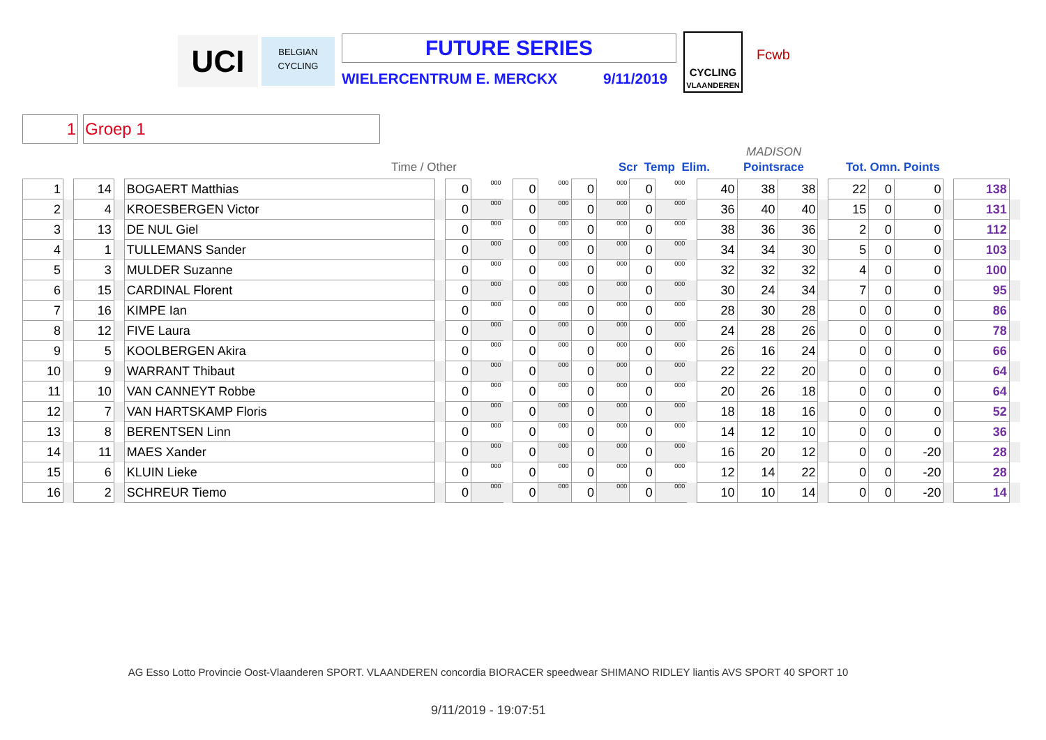UCI
BELGIAN
CYCLING
FUTURE SERIES
WIELERCENTRUM E. MERCKX 9/11/2019
CYCLING
VLAANDEREN
Fcwb
1 Groep 1
Time / Other Scr Temp Elim.
MADISON
Pointsrace Tot. Omn. Points
| 1 | | 14 | | BOGAERT Matthias | | 0 | 000 | | 0 | 000 | 0 | 000 | 0 | 000 | | 40 | 38 | 38 | | 22 | 0 | 0 | | 138 | |
| 2 | | 4 | | KROESBERGEN Victor | | 0 | 000 | | 0 | 000 | 0 | 000 | 0 | 000 | | 36 | 40 | 40 | | 15 | 0 | 0 | | 131 | |
| 3 | | 13 | | DE NUL Giel | | 0 | 000 | | 0 | 000 | 0 | 000 | 0 | 000 | | 38 | 36 | 36 | | 2 | 0 | 0 | | 112 | |
| 4 | | 1 | | TULLEMANS Sander | | 0 | 000 | | 0 | 000 | 0 | 000 | 0 | 000 | | 34 | 34 | 30 | | 5 | 0 | 0 | | 103 | |
| 5 | | 3 | | MULDER Suzanne | | 0 | 000 | | 0 | 000 | 0 | 000 | 0 | 000 | | 32 | 32 | 32 | | 4 | 0 | 0 | | 100 | |
| 6 | | 15 | | CARDINAL Florent | | 0 | 000 | | 0 | 000 | 0 | 000 | 0 | 000 | | 30 | 24 | 34 | | 7 | 0 | 0 | | 95 | |
| 7 | | 16 | | KIMPE Ian | | 0 | 000 | | 0 | 000 | 0 | 000 | 0 | 000 | | 28 | 30 | 28 | | 0 | 0 | 0 | | 86 | |
| 8 | | 12 | | FIVE Laura | | 0 | 000 | | 0 | 000 | 0 | 000 | 0 | 000 | | 24 | 28 | 26 | | 0 | 0 | 0 | | 78 | |
| 9 | | 5 | | KOOLBERGEN Akira | | 0 | 000 | | 0 | 000 | 0 | 000 | 0 | 000 | | 26 | 16 | 24 | | 0 | 0 | 0 | | 66 | |
| 10 | | 9 | | WARRANT Thibaut | | 0 | 000 | | 0 | 000 | 0 | 000 | 0 | 000 | | 22 | 22 | 20 | | 0 | 0 | 0 | | 64 | |
| 11 | | 10 | | VAN CANNEYT Robbe | | 0 | 000 | | 0 | 000 | 0 | 000 | 0 | 000 | | 20 | 26 | 18 | | 0 | 0 | 0 | | 64 | |
| 12 | | 7 | | VAN HARTSKAMP Floris | | 0 | 000 | | 0 | 000 | 0 | 000 | 0 | 000 | | 18 | 18 | 16 | | 0 | 0 | 0 | | 52 | |
| 13 | | 8 | | BERENTSEN Linn | | 0 | 000 | | 0 | 000 | 0 | 000 | 0 | 000 | | 14 | 12 | 10 | | 0 | 0 | 0 | | 36 | |
| 14 | | 11 | | MAES Xander | | 0 | 000 | | 0 | 000 | 0 | 000 | 0 | 000 | | 16 | 20 | 12 | | 0 | 0 | -20 | | 28 | |
| 15 | | 6 | | KLUIN Lieke | | 0 | 000 | | 0 | 000 | 0 | 000 | 0 | 000 | | 12 | 14 | 22 | | 0 | 0 | -20 | | 28 | |
| 16 | | 2 | | SCHREUR Tiemo | | 0 | 000 | | 0 | 000 | 0 | 000 | 0 | 000 | | 10 | 10 | 14 | | 0 | 0 | -20 | | 14 | |
AG Esso Lotto Provincie Oost-Vlaanderen SPORT. VLAANDEREN concordia BIORACER speedwear SHIMANO RIDLEY liantis AVS SPORT 40 SPORT 10
9/11/2019 - 19:07:51